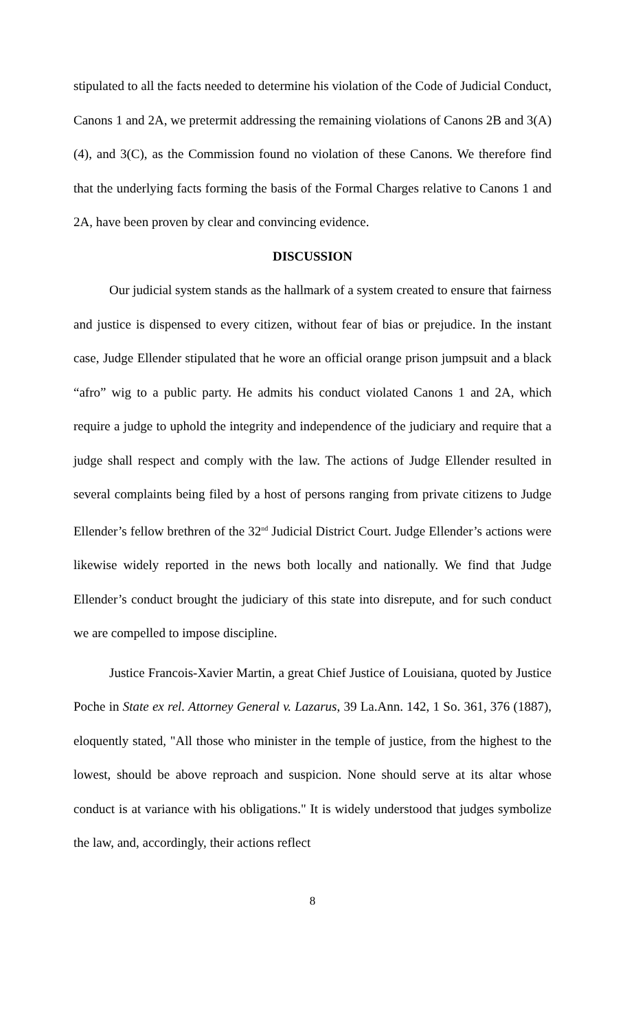stipulated to all the facts needed to determine his violation of the Code of Judicial Conduct, Canons 1 and 2A, we pretermit addressing the remaining violations of Canons 2B and 3(A)(4), and 3(C), as the Commission found no violation of these Canons. We therefore find that the underlying facts forming the basis of the Formal Charges relative to Canons 1 and 2A, have been proven by clear and convincing evidence.
DISCUSSION
Our judicial system stands as the hallmark of a system created to ensure that fairness and justice is dispensed to every citizen, without fear of bias or prejudice. In the instant case, Judge Ellender stipulated that he wore an official orange prison jumpsuit and a black “afro” wig to a public party. He admits his conduct violated Canons 1 and 2A, which require a judge to uphold the integrity and independence of the judiciary and require that a judge shall respect and comply with the law. The actions of Judge Ellender resulted in several complaints being filed by a host of persons ranging from private citizens to Judge Ellender’s fellow brethren of the 32<sup>nd</sup> Judicial District Court. Judge Ellender’s actions were likewise widely reported in the news both locally and nationally. We find that Judge Ellender’s conduct brought the judiciary of this state into disrepute, and for such conduct we are compelled to impose discipline.
Justice Francois-Xavier Martin, a great Chief Justice of Louisiana, quoted by Justice Poche in State ex rel. Attorney General v. Lazarus, 39 La.Ann. 142, 1 So. 361, 376 (1887), eloquently stated, "All those who minister in the temple of justice, from the highest to the lowest, should be above reproach and suspicion. None should serve at its altar whose conduct is at variance with his obligations." It is widely understood that judges symbolize the law, and, accordingly, their actions reflect
8